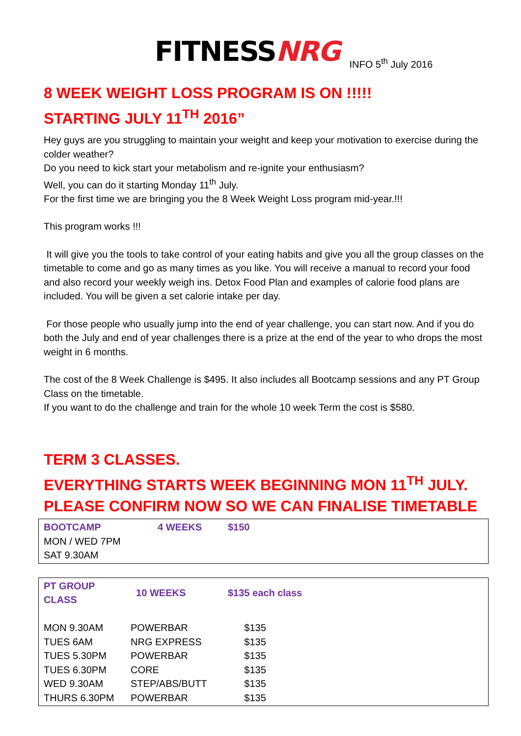FITNESSNRG
INFO 5<sup>th</sup> July 2016
8 WEEK WEIGHT LOSS PROGRAM IS ON !!!!!
STARTING JULY 11<sup>TH</sup> 2016”
Hey guys are you struggling to maintain your weight and keep your motivation to exercise during the colder weather?
Do you need to kick start your metabolism and re-ignite your enthusiasm?
Well, you can do it starting Monday 11<sup>th</sup> July.
For the first time we are bringing you the 8 Week Weight Loss program mid-year.!!!
This program works !!!
It will give you the tools to take control of your eating habits and give you all the group classes on the timetable to come and go as many times as you like. You will receive a manual to record your food and also record your weekly weigh ins. Detox Food Plan and examples of calorie food plans are included. You will be given a set calorie intake per day.
For those people who usually jump into the end of year challenge, you can start now. And if you do both the July and end of year challenges there is a prize at the end of the year to who drops the most weight in 6 months.
The cost of the 8 Week Challenge is $495. It also includes all Bootcamp sessions and any PT Group Class on the timetable.
If you want to do the challenge and train for the whole 10 week Term the cost is $580.
TERM 3 CLASSES.
EVERYTHING STARTS WEEK BEGINNING MON 11<sup>TH</sup> JULY. PLEASE CONFIRM NOW SO WE CAN FINALISE TIMETABLE
| BOOTCAMP | 4 WEEKS | $150 |
| MON / WED 7PM | | |
| SAT 9.30AM | | |
| PT GROUP CLASS | 10 WEEKS | $135 each class |
| MON 9.30AM | POWERBAR | $135 |
| TUES 6AM | NRG EXPRESS | $135 |
| TUES 5.30PM | POWERBAR | $135 |
| TUES 6.30PM | CORE | $135 |
| WED 9.30AM | STEP/ABS/BUTT | $135 |
| THURS 6.30PM | POWERBAR | $135 |